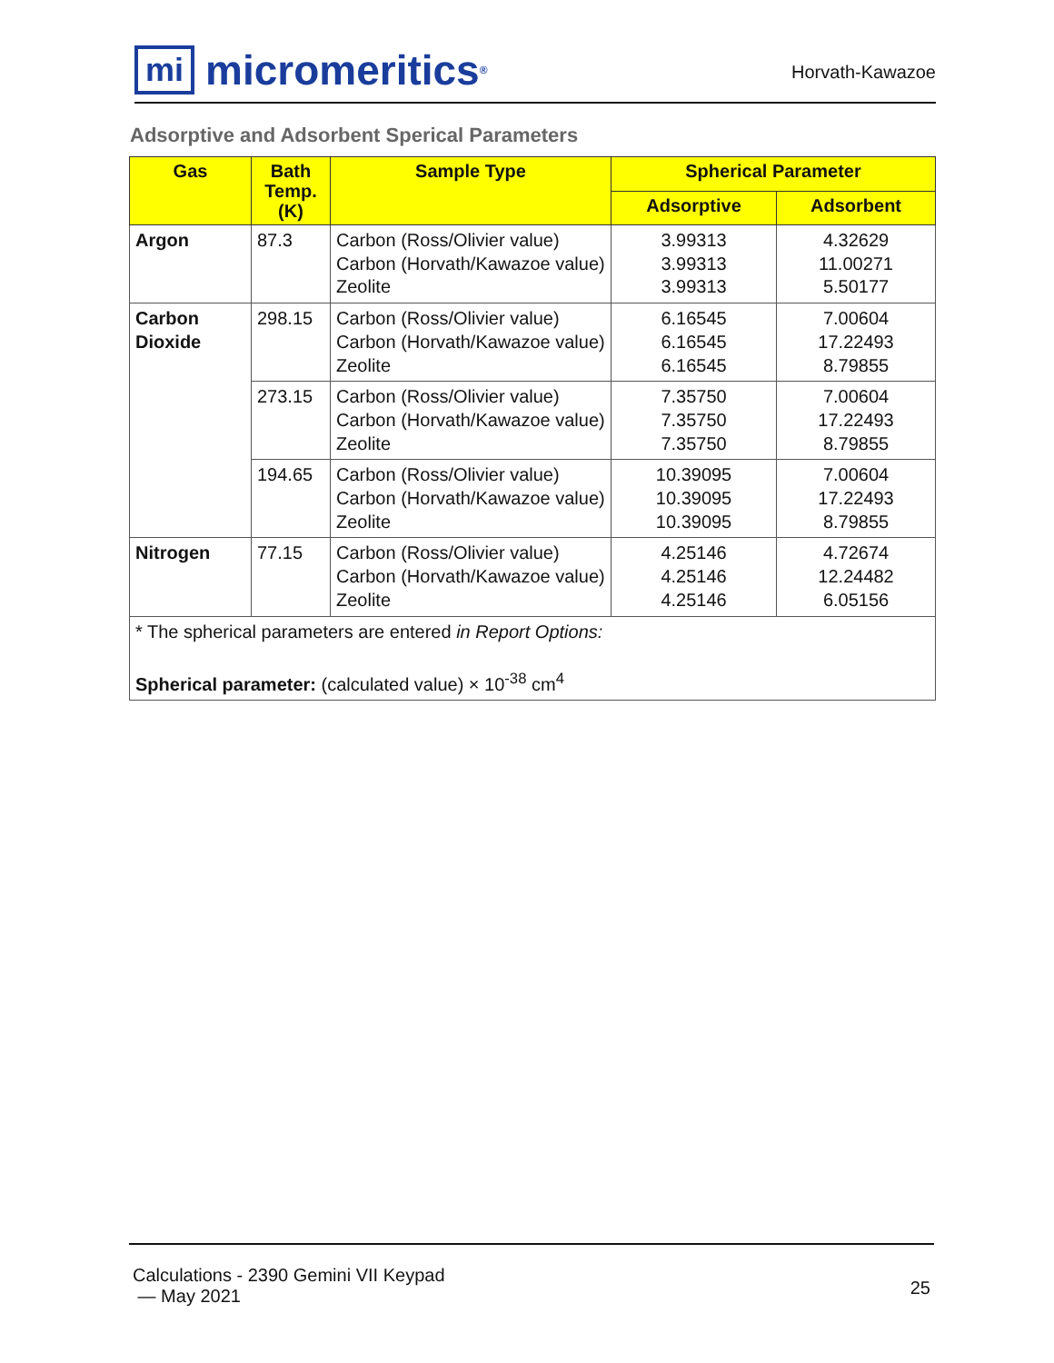mi
micromeritics<sup>®</sup>
Horvath-Kawazoe
Adsorptive and Adsorbent Sperical Parameters
| Gas | Bath Temp. (K) | Sample Type | Spherical Parameter | |
| --- | --- | --- | --- | --- |
| | | | Adsorptive | Adsorbent |
| Argon | 87.3 | Carbon (Ross/Olivier value) Carbon (Horvath/Kawazoe value) Zeolite | 3.99313 3.99313 3.99313 | 4.32629 11.00271 5.50177 |
| Carbon Dioxide | 298.15 | Carbon (Ross/Olivier value) Carbon (Horvath/Kawazoe value) Zeolite | 6.16545 6.16545 6.16545 | 7.00604 17.22493 8.79855 |
| | 273.15 | Carbon (Ross/Olivier value) Carbon (Horvath/Kawazoe value) Zeolite | 7.35750 7.35750 7.35750 | 7.00604 17.22493 8.79855 |
| | 194.65 | Carbon (Ross/Olivier value) Carbon (Horvath/Kawazoe value) Zeolite | 10.39095 10.39095 10.39095 | 7.00604 17.22493 8.79855 |
| Nitrogen | 77.15 | Carbon (Ross/Olivier value) Carbon (Horvath/Kawazoe value) Zeolite | 4.25146 4.25146 4.25146 | 4.72674 12.24482 6.05156 |
| * The spherical parameters are entered in Report Options: Spherical parameter: (calculated value) × 10<sup>-38</sup> cm<sup>4</sup> | | | | |
Calculations - 2390 Gemini VII Keypad
— May 2021
25